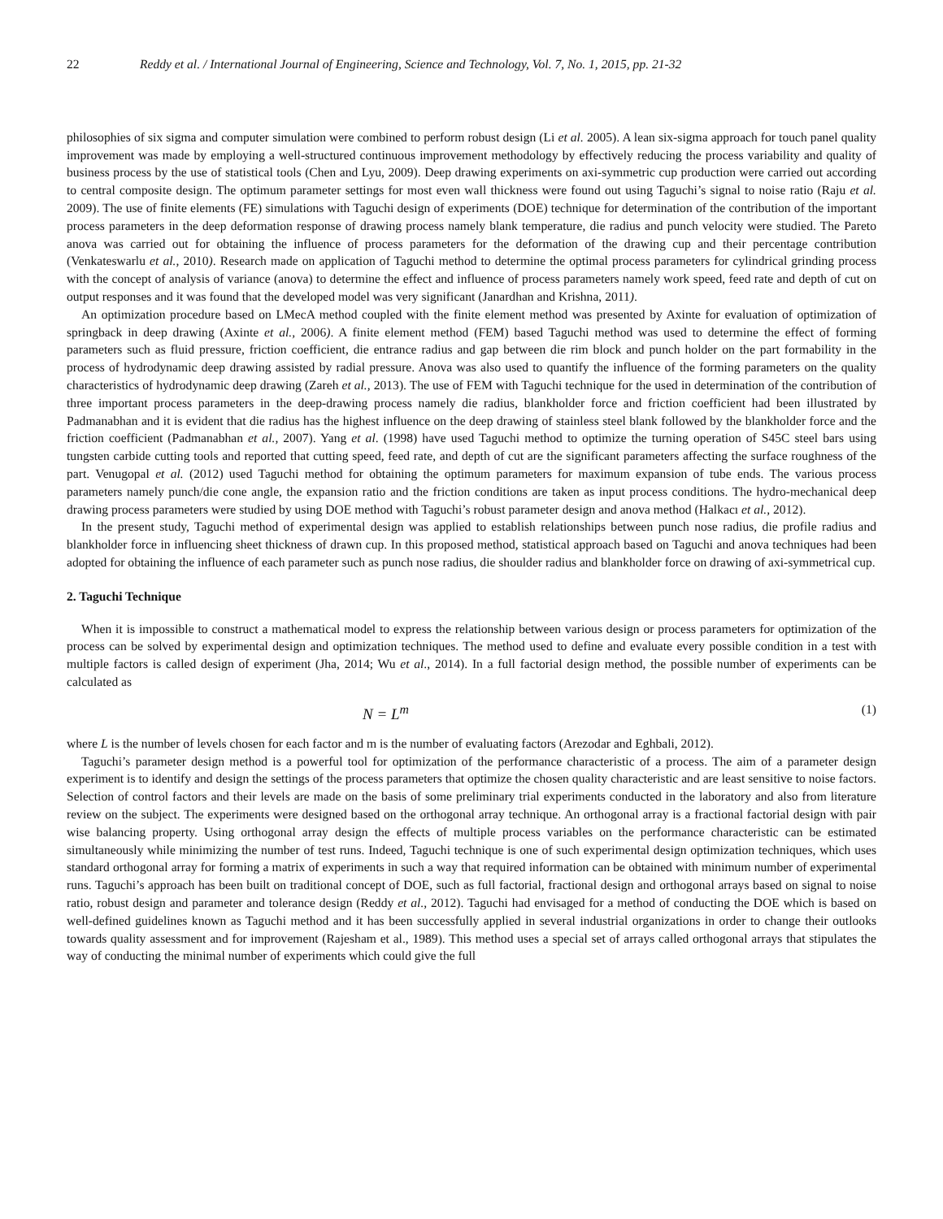22 Reddy et al. / International Journal of Engineering, Science and Technology, Vol. 7, No. 1, 2015, pp. 21-32
philosophies of six sigma and computer simulation were combined to perform robust design (Li et al. 2005). A lean six-sigma approach for touch panel quality improvement was made by employing a well-structured continuous improvement methodology by effectively reducing the process variability and quality of business process by the use of statistical tools (Chen and Lyu, 2009). Deep drawing experiments on axi-symmetric cup production were carried out according to central composite design. The optimum parameter settings for most even wall thickness were found out using Taguchi’s signal to noise ratio (Raju et al. 2009). The use of finite elements (FE) simulations with Taguchi design of experiments (DOE) technique for determination of the contribution of the important process parameters in the deep deformation response of drawing process namely blank temperature, die radius and punch velocity were studied. The Pareto anova was carried out for obtaining the influence of process parameters for the deformation of the drawing cup and their percentage contribution (Venkateswarlu et al., 2010). Research made on application of Taguchi method to determine the optimal process parameters for cylindrical grinding process with the concept of analysis of variance (anova) to determine the effect and influence of process parameters namely work speed, feed rate and depth of cut on output responses and it was found that the developed model was very significant (Janardhan and Krishna, 2011).
An optimization procedure based on LMecA method coupled with the finite element method was presented by Axinte for evaluation of optimization of springback in deep drawing (Axinte et al., 2006). A finite element method (FEM) based Taguchi method was used to determine the effect of forming parameters such as fluid pressure, friction coefficient, die entrance radius and gap between die rim block and punch holder on the part formability in the process of hydrodynamic deep drawing assisted by radial pressure. Anova was also used to quantify the influence of the forming parameters on the quality characteristics of hydrodynamic deep drawing (Zareh et al., 2013). The use of FEM with Taguchi technique for the used in determination of the contribution of three important process parameters in the deep-drawing process namely die radius, blankholder force and friction coefficient had been illustrated by Padmanabhan and it is evident that die radius has the highest influence on the deep drawing of stainless steel blank followed by the blankholder force and the friction coefficient (Padmanabhan et al., 2007). Yang et al. (1998) have used Taguchi method to optimize the turning operation of S45C steel bars using tungsten carbide cutting tools and reported that cutting speed, feed rate, and depth of cut are the significant parameters affecting the surface roughness of the part. Venugopal et al. (2012) used Taguchi method for obtaining the optimum parameters for maximum expansion of tube ends. The various process parameters namely punch/die cone angle, the expansion ratio and the friction conditions are taken as input process conditions. The hydro-mechanical deep drawing process parameters were studied by using DOE method with Taguchi’s robust parameter design and anova method (Halkacı et al., 2012).
In the present study, Taguchi method of experimental design was applied to establish relationships between punch nose radius, die profile radius and blankholder force in influencing sheet thickness of drawn cup. In this proposed method, statistical approach based on Taguchi and anova techniques had been adopted for obtaining the influence of each parameter such as punch nose radius, die shoulder radius and blankholder force on drawing of axi-symmetrical cup.
2. Taguchi Technique
When it is impossible to construct a mathematical model to express the relationship between various design or process parameters for optimization of the process can be solved by experimental design and optimization techniques. The method used to define and evaluate every possible condition in a test with multiple factors is called design of experiment (Jha, 2014; Wu et al., 2014). In a full factorial design method, the possible number of experiments can be calculated as
N = L<sup>m</sup> (1)
where L is the number of levels chosen for each factor and m is the number of evaluating factors (Arezodar and Eghbali, 2012).
Taguchi’s parameter design method is a powerful tool for optimization of the performance characteristic of a process. The aim of a parameter design experiment is to identify and design the settings of the process parameters that optimize the chosen quality characteristic and are least sensitive to noise factors. Selection of control factors and their levels are made on the basis of some preliminary trial experiments conducted in the laboratory and also from literature review on the subject. The experiments were designed based on the orthogonal array technique. An orthogonal array is a fractional factorial design with pair wise balancing property. Using orthogonal array design the effects of multiple process variables on the performance characteristic can be estimated simultaneously while minimizing the number of test runs. Indeed, Taguchi technique is one of such experimental design optimization techniques, which uses standard orthogonal array for forming a matrix of experiments in such a way that required information can be obtained with minimum number of experimental runs. Taguchi’s approach has been built on traditional concept of DOE, such as full factorial, fractional design and orthogonal arrays based on signal to noise ratio, robust design and parameter and tolerance design (Reddy et al., 2012). Taguchi had envisaged for a method of conducting the DOE which is based on well-defined guidelines known as Taguchi method and it has been successfully applied in several industrial organizations in order to change their outlooks towards quality assessment and for improvement (Rajesham et al., 1989). This method uses a special set of arrays called orthogonal arrays that stipulates the way of conducting the minimal number of experiments which could give the full